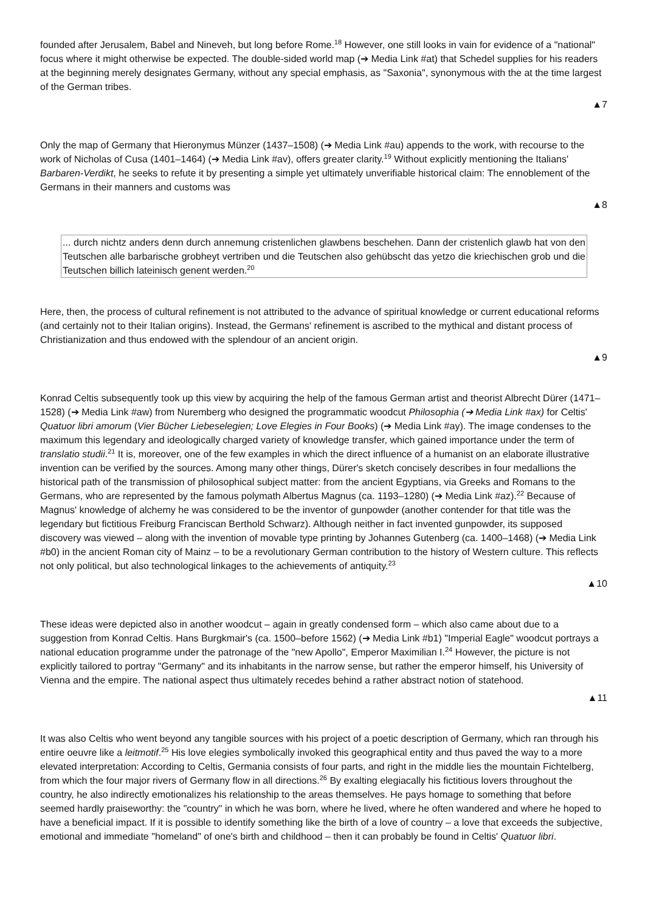founded after Jerusalem, Babel and Nineveh, but long before Rome.<sup>18</sup> However, one still looks in vain for evidence of a "national" focus where it might otherwise be expected. The double-sided world map (➔ Media Link #at) that Schedel supplies for his readers at the beginning merely designates Germany, without any special emphasis, as "Saxonia", synonymous with the at the time largest of the German tribes.
▲7
Only the map of Germany that Hieronymus Münzer (1437–1508) (➔ Media Link #au) appends to the work, with recourse to the work of Nicholas of Cusa (1401–1464) (➔ Media Link #av), offers greater clarity.<sup>19</sup> Without explicitly mentioning the Italians' Barbaren-Verdikt, he seeks to refute it by presenting a simple yet ultimately unverifiable historical claim: The ennoblement of the Germans in their manners and customs was
▲8
... durch nichtz anders denn durch annemung cristenlichen glawbens beschehen. Dann der cristenlich glawb hat von den Teutschen alle barbarische grobheyt vertriben und die Teutschen also gehübscht das yetzo die kriechischen grob und die Teutschen billich lateinisch genent werden.<sup>20</sup>
Here, then, the process of cultural refinement is not attributed to the advance of spiritual knowledge or current educational reforms (and certainly not to their Italian origins). Instead, the Germans' refinement is ascribed to the mythical and distant process of Christianization and thus endowed with the splendour of an ancient origin.
▲9
Konrad Celtis subsequently took up this view by acquiring the help of the famous German artist and theorist Albrecht Dürer (1471–1528) (➔ Media Link #aw) from Nuremberg who designed the programmatic woodcut Philosophia (➔ Media Link #ax) for Celtis' Quatuor libri amorum (Vier Bücher Liebeselegien; Love Elegies in Four Books) (➔ Media Link #ay). The image condenses to the maximum this legendary and ideologically charged variety of knowledge transfer, which gained importance under the term of translatio studii.<sup>21</sup> It is, moreover, one of the few examples in which the direct influence of a humanist on an elaborate illustrative invention can be verified by the sources. Among many other things, Dürer's sketch concisely describes in four medallions the historical path of the transmission of philosophical subject matter: from the ancient Egyptians, via Greeks and Romans to the Germans, who are represented by the famous polymath Albertus Magnus (ca. 1193–1280) (➔ Media Link #az).<sup>22</sup> Because of Magnus' knowledge of alchemy he was considered to be the inventor of gunpowder (another contender for that title was the legendary but fictitious Freiburg Franciscan Berthold Schwarz). Although neither in fact invented gunpowder, its supposed discovery was viewed – along with the invention of movable type printing by Johannes Gutenberg (ca. 1400–1468) (➔ Media Link #b0) in the ancient Roman city of Mainz – to be a revolutionary German contribution to the history of Western culture. This reflects not only political, but also technological linkages to the achievements of antiquity.<sup>23</sup>
▲10
These ideas were depicted also in another woodcut – again in greatly condensed form – which also came about due to a suggestion from Konrad Celtis. Hans Burgkmair's (ca. 1500–before 1562) (➔ Media Link #b1) "Imperial Eagle" woodcut portrays a national education programme under the patronage of the "new Apollo", Emperor Maximilian I.<sup>24</sup> However, the picture is not explicitly tailored to portray "Germany" and its inhabitants in the narrow sense, but rather the emperor himself, his University of Vienna and the empire. The national aspect thus ultimately recedes behind a rather abstract notion of statehood.
▲11
It was also Celtis who went beyond any tangible sources with his project of a poetic description of Germany, which ran through his entire oeuvre like a leitmotif.<sup>25</sup> His love elegies symbolically invoked this geographical entity and thus paved the way to a more elevated interpretation: According to Celtis, Germania consists of four parts, and right in the middle lies the mountain Fichtelberg, from which the four major rivers of Germany flow in all directions.<sup>26</sup> By exalting elegiacally his fictitious lovers throughout the country, he also indirectly emotionalizes his relationship to the areas themselves. He pays homage to something that before seemed hardly praiseworthy: the "country" in which he was born, where he lived, where he often wandered and where he hoped to have a beneficial impact. If it is possible to identify something like the birth of a love of country – a love that exceeds the subjective, emotional and immediate "homeland" of one's birth and childhood – then it can probably be found in Celtis' Quatuor libri.